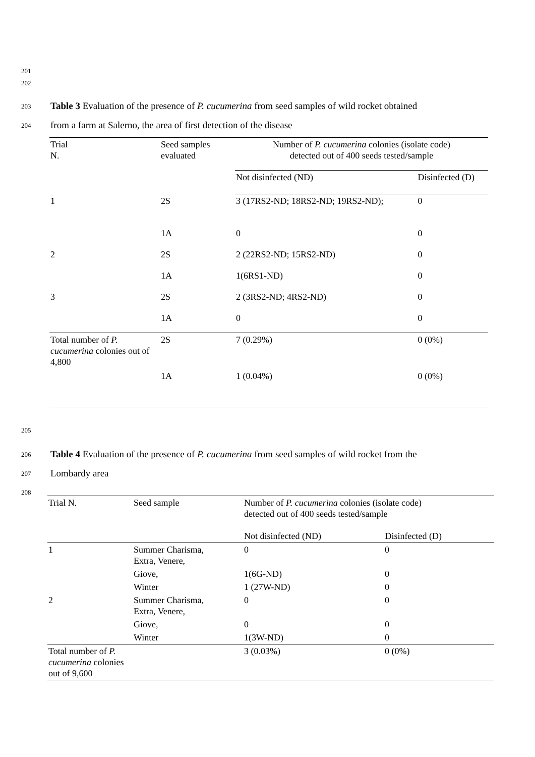201
202
203
Table 3 Evaluation of the presence of P. cucumerina from seed samples of wild rocket obtained
204
from a farm at Salerno, the area of first detection of the disease
| Trial N. | Seed samples evaluated | Number of P. cucumerina colonies (isolate code) detected out of 400 seeds tested/sample | |
| --- | --- | --- | --- |
| | | Not disinfected (ND) | Disinfected (D) |
| 1 | 2S | 3 (17RS2-ND; 18RS2-ND; 19RS2-ND); | 0 |
| | 1A | 0 | 0 |
| 2 | 2S | 2 (22RS2-ND; 15RS2-ND) | 0 |
| | 1A | 1(6RS1-ND) | 0 |
| 3 | 2S | 2 (3RS2-ND; 4RS2-ND) | 0 |
| | 1A | 0 | 0 |
| Total number of P. cucumerina colonies out of 4,800 | 2S | 7 (0.29%) | 0 (0%) |
| | 1A | 1 (0.04%) | 0 (0%) |
205
206
Table 4 Evaluation of the presence of P. cucumerina from seed samples of wild rocket from the
207 Lombardy area
208
| Trial N. | Seed sample | Number of P. cucumerina colonies (isolate code) detected out of 400 seeds tested/sample Not disinfected (ND) Disinfected (D) | |
| --- | --- | --- | --- |
| 1 | Summer Charisma, Extra, Venere, | 0 | 0 |
| | Giove, | 1(6G-ND) | 0 |
| | Winter | 1 (27W-ND) | 0 |
| 2 | Summer Charisma, Extra, Venere, | 0 | 0 |
| | Giove, | 0 | 0 |
| | Winter | 1(3W-ND) | 0 |
| Total number of P. cucumerina colonies out of 9,600 | | 3 (0.03%) | 0 (0%) |